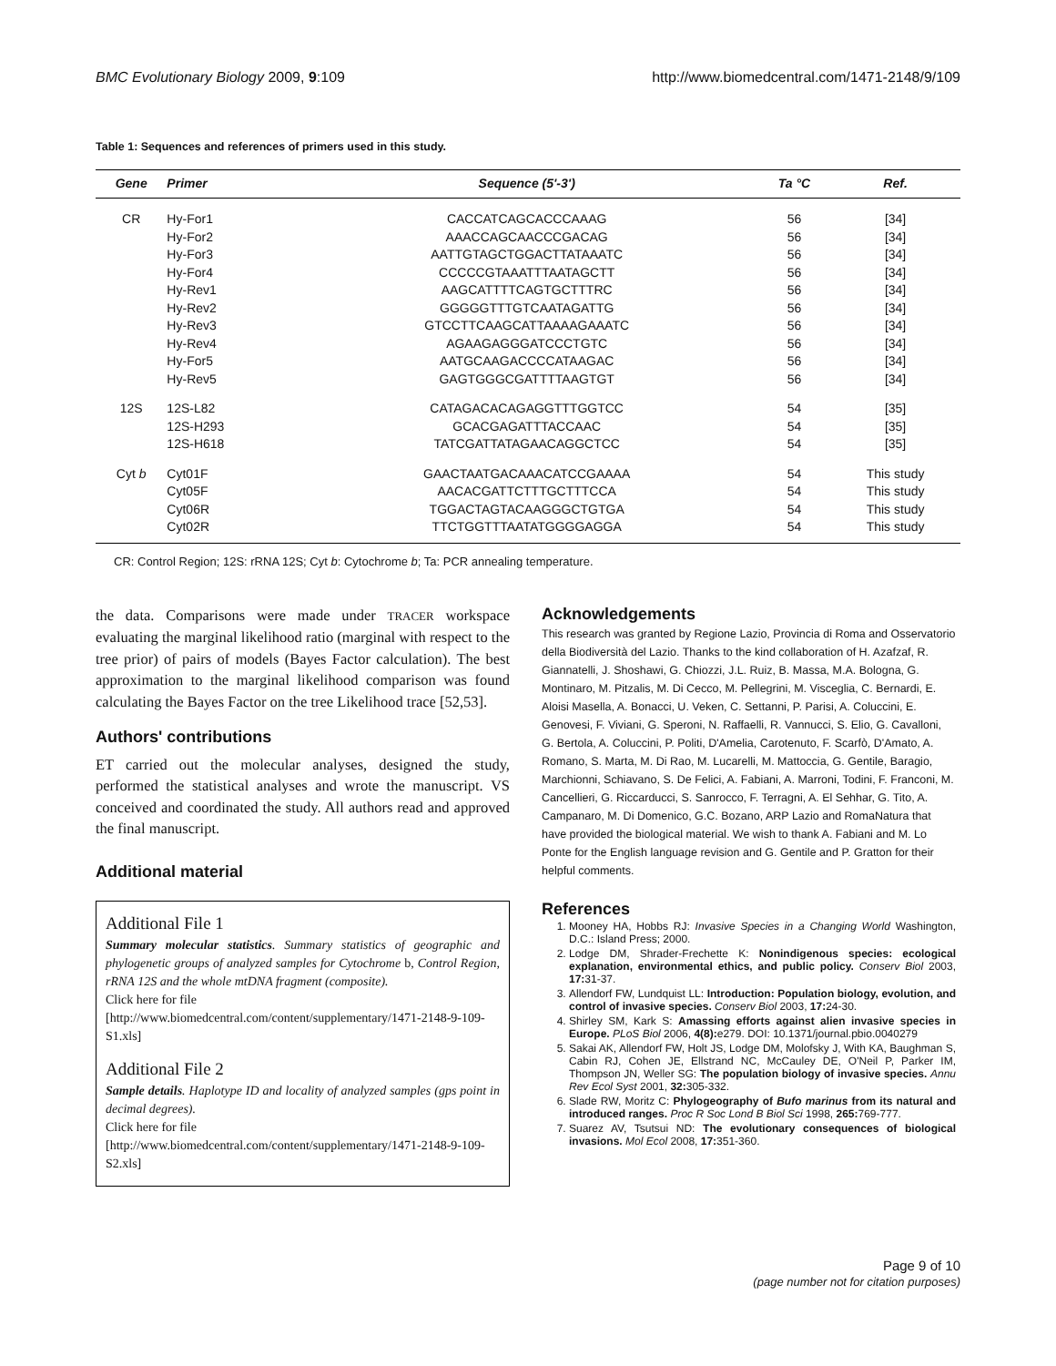BMC Evolutionary Biology 2009, 9:109 http://www.biomedcentral.com/1471-2148/9/109
Table 1: Sequences and references of primers used in this study.
| Gene | Primer | Sequence (5'-3') | Ta °C | Ref. |
| --- | --- | --- | --- | --- |
| CR | Hy-For1 | CACCATCAGCACCCAAAG | 56 | [34] |
| | Hy-For2 | AAACCAGCAACCCGACAG | 56 | [34] |
| | Hy-For3 | AATTGTAGCTGGACTTATAAATC | 56 | [34] |
| | Hy-For4 | CCCCCGTAAATTTAATAGCTT | 56 | [34] |
| | Hy-Rev1 | AAGCATTTTCAGTGCTTTRC | 56 | [34] |
| | Hy-Rev2 | GGGGGTTTGTCAATAGATTG | 56 | [34] |
| | Hy-Rev3 | GTCCTTCAAGCATTAAAAGAAATC | 56 | [34] |
| | Hy-Rev4 | AGAAGAGGGATCCCTGTC | 56 | [34] |
| | Hy-For5 | AATGCAAGACCCCATAAGAC | 56 | [34] |
| | Hy-Rev5 | GAGTGGGCGATTTTAAGTGT | 56 | [34] |
| 12S | 12S-L82 | CATAGACACAGAGGTTTGGTCC | 54 | [35] |
| | 12S-H293 | GCACGAGATTTACCAAC | 54 | [35] |
| | 12S-H618 | TATCGATTATAGAACAGGCTCC | 54 | [35] |
| Cyt b | Cyt01F | GAACTAATGACAAACATCCGAAAA | 54 | This study |
| | Cyt05F | AACACGATTCTTTGCTTTCCA | 54 | This study |
| | Cyt06R | TGGACTAGTACAAGGGCTGTGA | 54 | This study |
| | Cyt02R | TTCTGGTTTAATATGGGGAGGA | 54 | This study |
CR: Control Region; 12S: rRNA 12S; Cyt b: Cytochrome b; Ta: PCR annealing temperature.
the data. Comparisons were made under TRACER workspace evaluating the marginal likelihood ratio (marginal with respect to the tree prior) of pairs of models (Bayes Factor calculation). The best approximation to the marginal likelihood comparison was found calculating the Bayes Factor on the tree Likelihood trace [52,53].
Authors' contributions
ET carried out the molecular analyses, designed the study, performed the statistical analyses and wrote the manuscript. VS conceived and coordinated the study. All authors read and approved the final manuscript.
Additional material
Additional File 1
Summary molecular statistics. Summary statistics of geographic and phylogenetic groups of analyzed samples for Cytochrome b, Control Region, rRNA 12S and the whole mtDNA fragment (composite).
Click here for file
[http://www.biomedcentral.com/content/supplementary/1471-2148-9-109-S1.xls]
Additional File 2
Sample details. Haplotype ID and locality of analyzed samples (gps point in decimal degrees).
Click here for file
[http://www.biomedcentral.com/content/supplementary/1471-2148-9-109-S2.xls]
Acknowledgements
This research was granted by Regione Lazio, Provincia di Roma and Osservatorio della Biodiversità del Lazio. Thanks to the kind collaboration of H. Azafzaf, R. Giannatelli, J. Shoshawi, G. Chiozzi, J.L. Ruiz, B. Massa, M.A. Bologna, G. Montinaro, M. Pitzalis, M. Di Cecco, M. Pellegrini, M. Visceglia, C. Bernardi, E. Aloisi Masella, A. Bonacci, U. Veken, C. Settanni, P. Parisi, A. Coluccini, E. Genovesi, F. Viviani, G. Speroni, N. Raffaelli, R. Vannucci, S. Elio, G. Cavalloni, G. Bertola, A. Coluccini, P. Politi, D'Amelia, Carotenuto, F. Scarfò, D'Amato, A. Romano, S. Marta, M. Di Rao, M. Lucarelli, M. Mattoccia, G. Gentile, Baragio, Marchionni, Schiavano, S. De Felici, A. Fabiani, A. Marroni, Todini, F. Franconi, M. Cancellieri, G. Riccarducci, S. Sanrocco, F. Terragni, A. El Sehhar, G. Tito, A. Campanaro, M. Di Domenico, G.C. Bozano, ARP Lazio and RomaNatura that have provided the biological material. We wish to thank A. Fabiani and M. Lo Ponte for the English language revision and G. Gentile and P. Gratton for their helpful comments.
References
1. Mooney HA, Hobbs RJ: Invasive Species in a Changing World Washington, D.C.: Island Press; 2000.
2. Lodge DM, Shrader-Frechette K: Nonindigenous species: ecological explanation, environmental ethics, and public policy. Conserv Biol 2003, 17: 31-37.
3. Allendorf FW, Lundquist LL: Introduction: Population biology, evolution, and control of invasive species. Conserv Biol 2003, 17: 24-30.
4. Shirley SM, Kark S: Amassing efforts against alien invasive species in Europe. PLoS Biol 2006, 4(8): e279. DOI: 10.1371/journal.pbio.0040279
5. Sakai AK, Allendorf FW, Holt JS, Lodge DM, Molofsky J, With KA, Baughman S, Cabin RJ, Cohen JE, Ellstrand NC, McCauley DE, O'Neil P, Parker IM, Thompson JN, Weller SG: The population biology of invasive species. Annu Rev Ecol Syst 2001, 32: 305-332.
6. Slade RW, Moritz C: Phylogeography of Bufo marinus from its natural and introduced ranges. Proc R Soc Lond B Biol Sci 1998, 265: 769-777.
7. Suarez AV, Tsutsui ND: The evolutionary consequences of biological invasions. Mol Ecol 2008, 17: 351-360.
Page 9 of 10
(page number not for citation purposes)